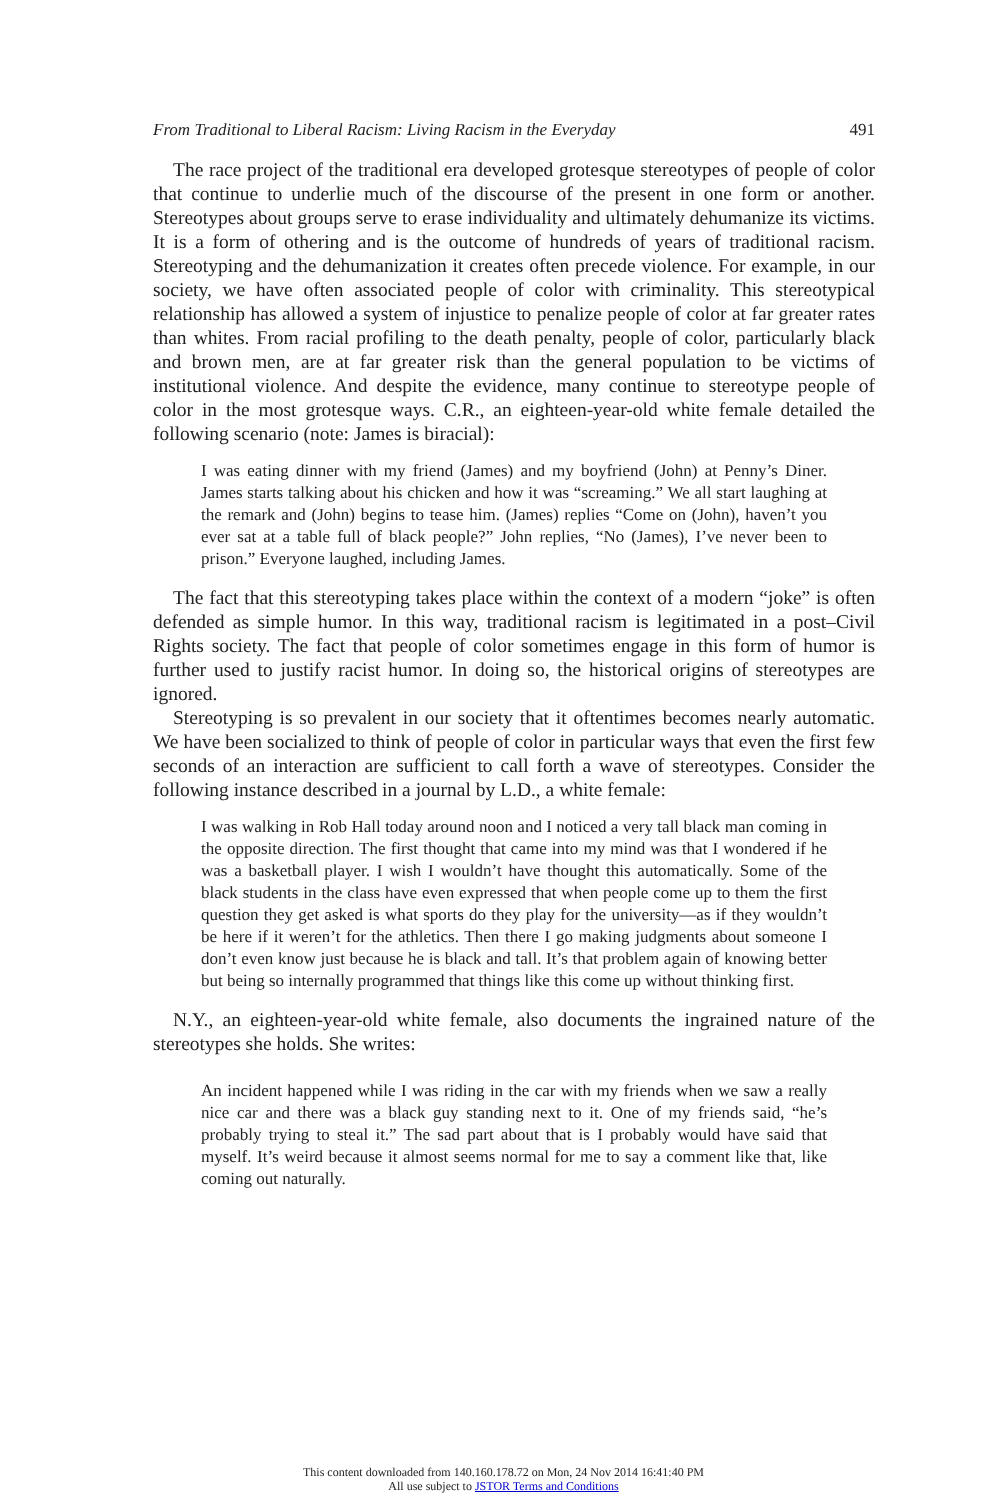From Traditional to Liberal Racism: Living Racism in the Everyday 491
The race project of the traditional era developed grotesque stereotypes of people of color that continue to underlie much of the discourse of the present in one form or another. Stereotypes about groups serve to erase individuality and ultimately dehumanize its victims. It is a form of othering and is the outcome of hundreds of years of traditional racism. Stereotyping and the dehumanization it creates often precede violence. For example, in our society, we have often associated people of color with criminality. This stereotypical relationship has allowed a system of injustice to penalize people of color at far greater rates than whites. From racial profiling to the death penalty, people of color, particularly black and brown men, are at far greater risk than the general population to be victims of institutional violence. And despite the evidence, many continue to stereotype people of color in the most grotesque ways. C.R., an eighteen-year-old white female detailed the following scenario (note: James is biracial):
I was eating dinner with my friend (James) and my boyfriend (John) at Penny’s Diner. James starts talking about his chicken and how it was “screaming.” We all start laughing at the remark and (John) begins to tease him. (James) replies “Come on (John), haven’t you ever sat at a table full of black people?” John replies, “No (James), I’ve never been to prison.” Everyone laughed, including James.
The fact that this stereotyping takes place within the context of a modern “joke” is often defended as simple humor. In this way, traditional racism is legitimated in a post–Civil Rights society. The fact that people of color sometimes engage in this form of humor is further used to justify racist humor. In doing so, the historical origins of stereotypes are ignored.
Stereotyping is so prevalent in our society that it oftentimes becomes nearly automatic. We have been socialized to think of people of color in particular ways that even the first few seconds of an interaction are sufficient to call forth a wave of stereotypes. Consider the following instance described in a journal by L.D., a white female:
I was walking in Rob Hall today around noon and I noticed a very tall black man coming in the opposite direction. The first thought that came into my mind was that I wondered if he was a basketball player. I wish I wouldn’t have thought this automatically. Some of the black students in the class have even expressed that when people come up to them the first question they get asked is what sports do they play for the university—as if they wouldn’t be here if it weren’t for the athletics. Then there I go making judgments about someone I don’t even know just because he is black and tall. It’s that problem again of knowing better but being so internally programmed that things like this come up without thinking first.
N.Y., an eighteen-year-old white female, also documents the ingrained nature of the stereotypes she holds. She writes:
An incident happened while I was riding in the car with my friends when we saw a really nice car and there was a black guy standing next to it. One of my friends said, “he’s probably trying to steal it.” The sad part about that is I probably would have said that myself. It’s weird because it almost seems normal for me to say a comment like that, like coming out naturally.
This content downloaded from 140.160.178.72 on Mon, 24 Nov 2014 16:41:40 PM
All use subject to JSTOR Terms and Conditions